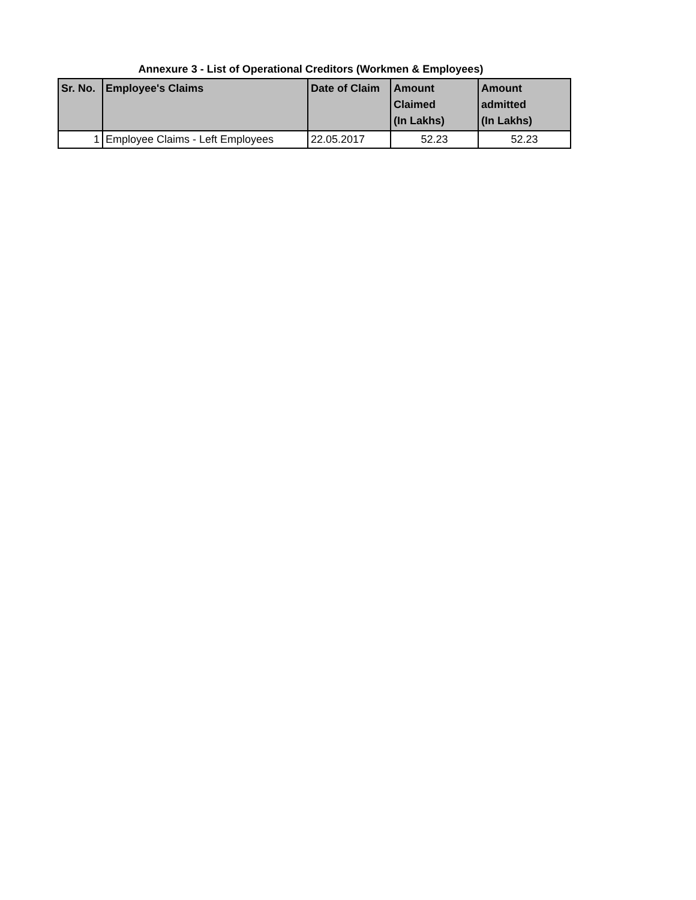Annexure 3 - List of Operational Creditors (Workmen & Employees)
| Sr. No. | Employee's Claims | Date of Claim | Amount Claimed (In Lakhs) | Amount admitted (In Lakhs) |
| --- | --- | --- | --- | --- |
| 1 | Employee Claims - Left Employees | 22.05.2017 | 52.23 | 52.23 |